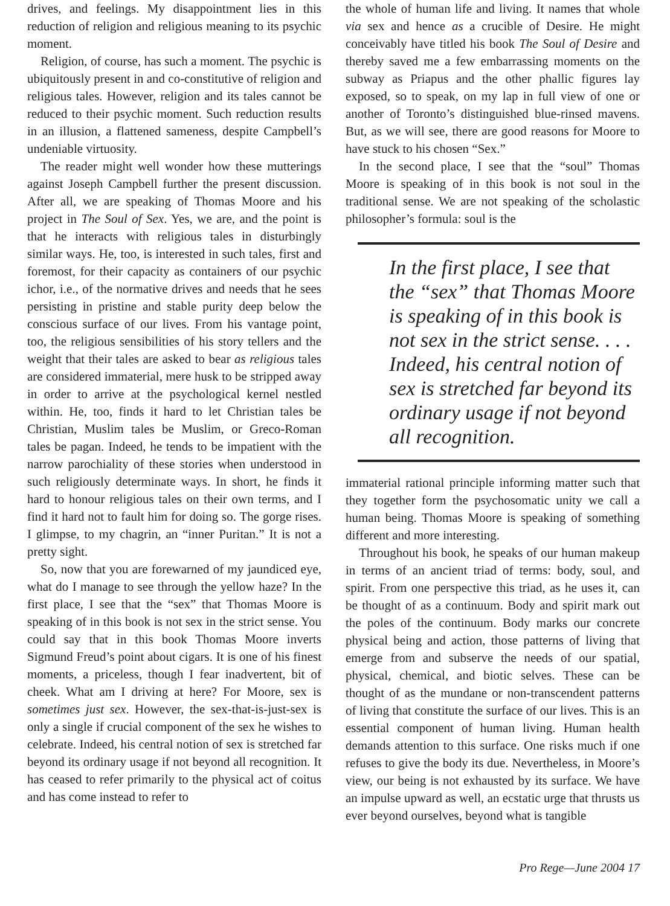drives, and feelings. My disappointment lies in this reduction of religion and religious meaning to its psychic moment.
Religion, of course, has such a moment. The psychic is ubiquitously present in and co-constitutive of religion and religious tales. However, religion and its tales cannot be reduced to their psychic moment. Such reduction results in an illusion, a flattened sameness, despite Campbell’s undeniable virtuosity.
The reader might well wonder how these mutterings against Joseph Campbell further the present discussion. After all, we are speaking of Thomas Moore and his project in The Soul of Sex. Yes, we are, and the point is that he interacts with religious tales in disturbingly similar ways. He, too, is interested in such tales, first and foremost, for their capacity as containers of our psychic ichor, i.e., of the normative drives and needs that he sees persisting in pristine and stable purity deep below the conscious surface of our lives. From his vantage point, too, the religious sensibilities of his story tellers and the weight that their tales are asked to bear as religious tales are considered immaterial, mere husk to be stripped away in order to arrive at the psychological kernel nestled within. He, too, finds it hard to let Christian tales be Christian, Muslim tales be Muslim, or Greco-Roman tales be pagan. Indeed, he tends to be impatient with the narrow parochiality of these stories when understood in such religiously determinate ways. In short, he finds it hard to honour religious tales on their own terms, and I find it hard not to fault him for doing so. The gorge rises. I glimpse, to my chagrin, an “inner Puritan.” It is not a pretty sight.
So, now that you are forewarned of my jaundiced eye, what do I manage to see through the yellow haze? In the first place, I see that the “sex” that Thomas Moore is speaking of in this book is not sex in the strict sense. You could say that in this book Thomas Moore inverts Sigmund Freud’s point about cigars. It is one of his finest moments, a priceless, though I fear inadvertent, bit of cheek. What am I driving at here? For Moore, sex is sometimes just sex. However, the sex-that-is-just-sex is only a single if crucial component of the sex he wishes to celebrate. Indeed, his central notion of sex is stretched far beyond its ordinary usage if not beyond all recognition. It has ceased to refer primarily to the physical act of coitus and has come instead to refer to
the whole of human life and living. It names that whole via sex and hence as a crucible of Desire. He might conceivably have titled his book The Soul of Desire and thereby saved me a few embarrassing moments on the subway as Priapus and the other phallic figures lay exposed, so to speak, on my lap in full view of one or another of Toronto’s distinguished blue-rinsed mavens. But, as we will see, there are good reasons for Moore to have stuck to his chosen “Sex.”
In the second place, I see that the “soul” Thomas Moore is speaking of in this book is not soul in the traditional sense. We are not speaking of the scholastic philosopher’s formula: soul is the
In the first place, I see that the “sex” that Thomas Moore is speaking of in this book is not sex in the strict sense. . . . Indeed, his central notion of sex is stretched far beyond its ordinary usage if not beyond all recognition.
immaterial rational principle informing matter such that they together form the psychosomatic unity we call a human being. Thomas Moore is speaking of something different and more interesting.
Throughout his book, he speaks of our human makeup in terms of an ancient triad of terms: body, soul, and spirit. From one perspective this triad, as he uses it, can be thought of as a continuum. Body and spirit mark out the poles of the continuum. Body marks our concrete physical being and action, those patterns of living that emerge from and subserve the needs of our spatial, physical, chemical, and biotic selves. These can be thought of as the mundane or non-transcendent patterns of living that constitute the surface of our lives. This is an essential component of human living. Human health demands attention to this surface. One risks much if one refuses to give the body its due. Nevertheless, in Moore’s view, our being is not exhausted by its surface. We have an impulse upward as well, an ecstatic urge that thrusts us ever beyond ourselves, beyond what is tangible
Pro Rege—June 2004 17